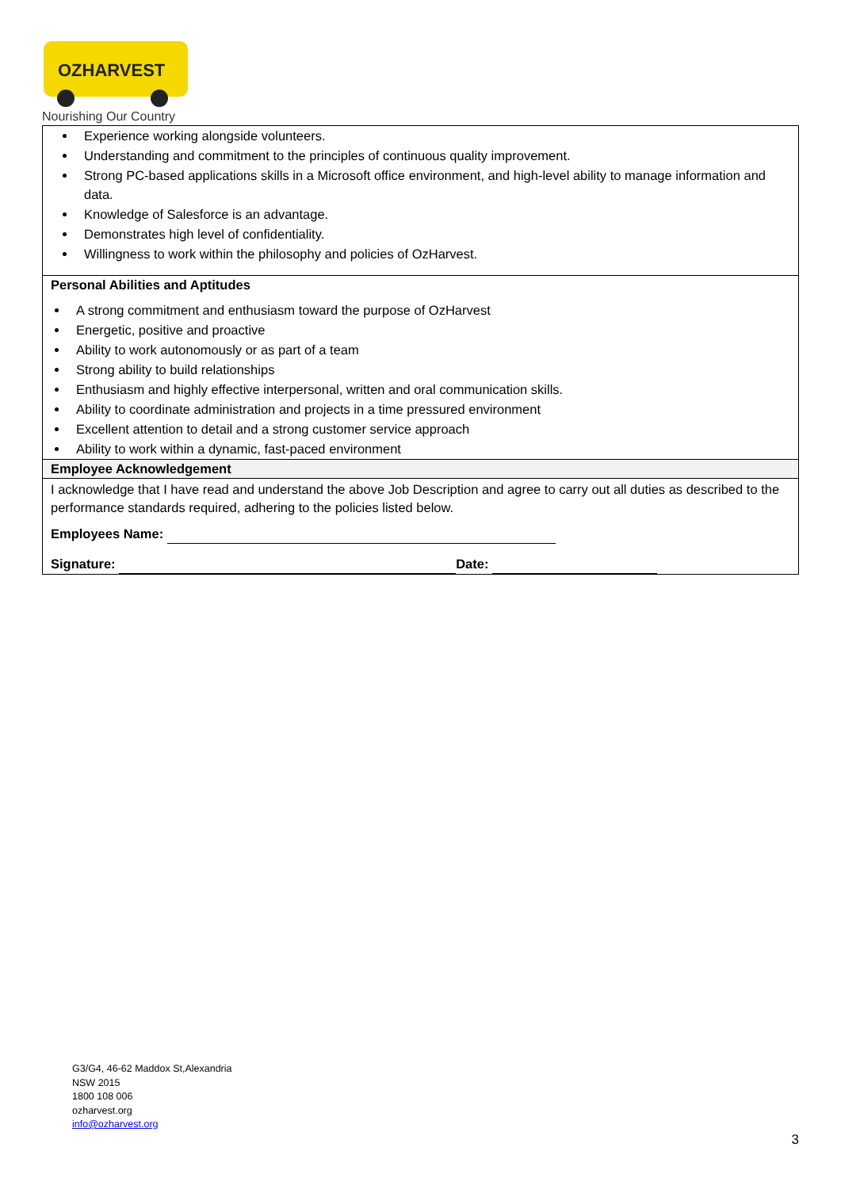OZHARVEST
Nourishing Our Country
Experience working alongside volunteers.
Understanding and commitment to the principles of continuous quality improvement.
Strong PC-based applications skills in a Microsoft office environment, and high-level ability to manage information and data.
Knowledge of Salesforce is an advantage.
Demonstrates high level of confidentiality.
Willingness to work within the philosophy and policies of OzHarvest.
Personal Abilities and Aptitudes
A strong commitment and enthusiasm toward the purpose of OzHarvest
Energetic, positive and proactive
Ability to work autonomously or as part of a team
Strong ability to build relationships
Enthusiasm and highly effective interpersonal, written and oral communication skills.
Ability to coordinate administration and projects in a time pressured environment
Excellent attention to detail and a strong customer service approach
Ability to work within a dynamic, fast-paced environment
Employee Acknowledgement
I acknowledge that I have read and understand the above Job Description and agree to carry out all duties as described to the performance standards required, adhering to the policies listed below.
Employees Name:
Signature: Date:
G3/G4, 46-62 Maddox St,Alexandria
NSW 2015
1800 108 006
ozharvest.org
info@ozharvest.org
3